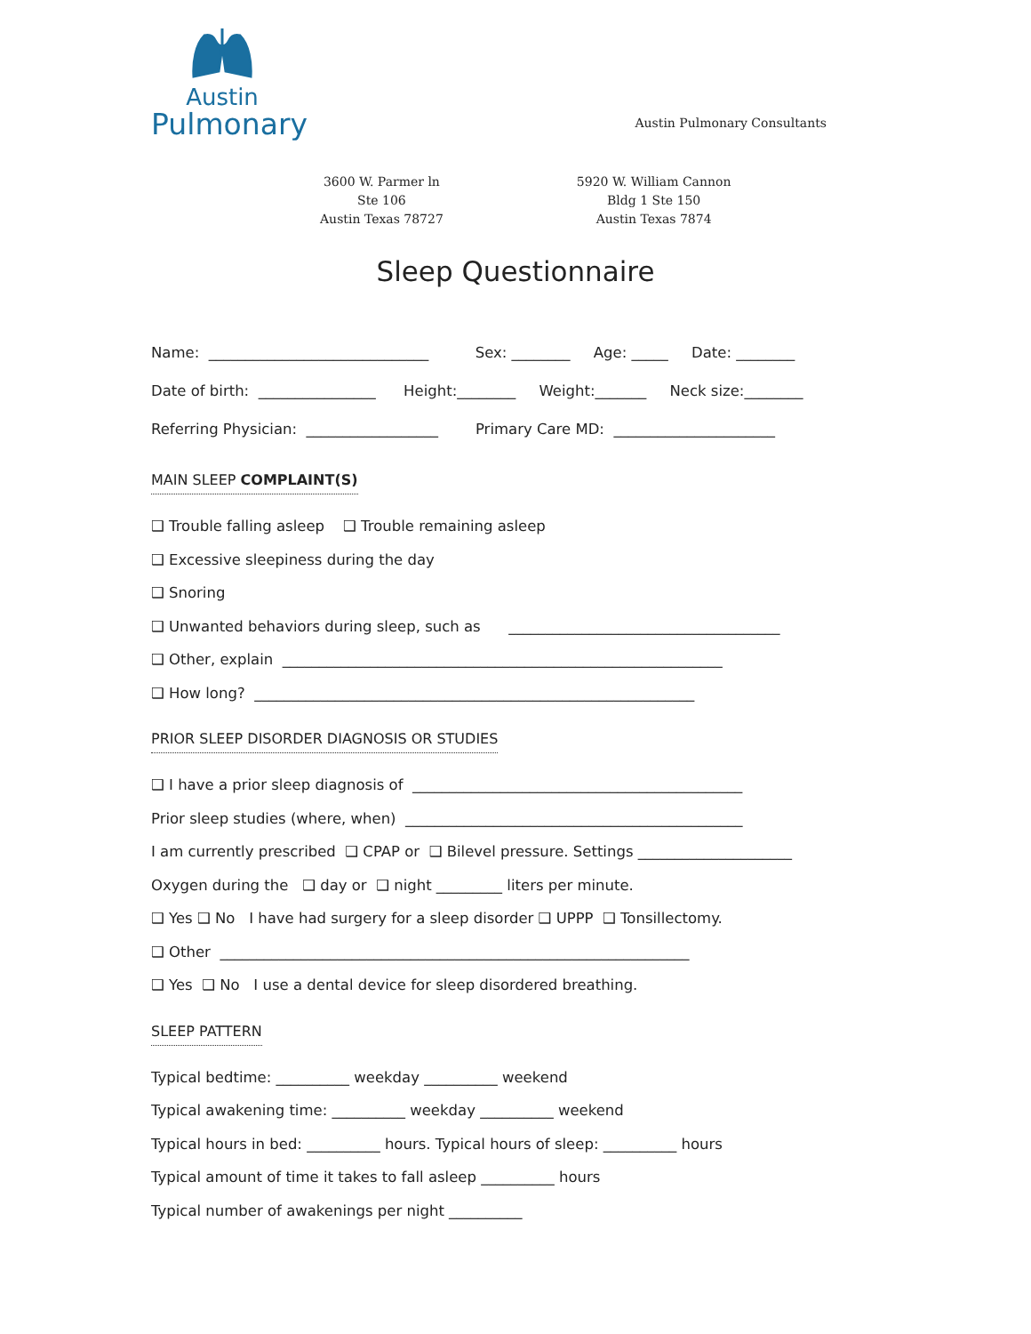Austin
Pulmonary
Austin Pulmonary Consultants
3600 W. Parmer ln
Ste 106
Austin Texas 78727
5920 W. William Cannon
Bldg 1 Ste 150
Austin Texas 7874
Sleep Questionnaire
Name: ______________________________ Sex: ________ Age: _____ Date: ________
Date of birth: ________________ Height:________ Weight:_______ Neck size:________
Referring Physician: __________________ Primary Care MD: ______________________
MAIN SLEEP COMPLAINT(S)
❑ Trouble falling asleep ❑ Trouble remaining asleep
❑ Excessive sleepiness during the day
❑ Snoring
❑ Unwanted behaviors during sleep, such as _____________________________________
❑ Other, explain ____________________________________________________________
❑ How long? ____________________________________________________________
PRIOR SLEEP DISORDER DIAGNOSIS OR STUDIES
❑ I have a prior sleep diagnosis of _____________________________________________
Prior sleep studies (where, when) ______________________________________________
I am currently prescribed ❑ CPAP or ❑ Bilevel pressure. Settings _____________________
Oxygen during the ❑ day or ❑ night _________ liters per minute.
❑ Yes ❑ No I have had surgery for a sleep disorder ❑ UPPP ❑ Tonsillectomy.
❑ Other ________________________________________________________________
❑ Yes ❑ No I use a dental device for sleep disordered breathing.
SLEEP PATTERN
Typical bedtime: __________ weekday __________ weekend
Typical awakening time: __________ weekday __________ weekend
Typical hours in bed: __________ hours. Typical hours of sleep: __________ hours
Typical amount of time it takes to fall asleep __________ hours
Typical number of awakenings per night __________